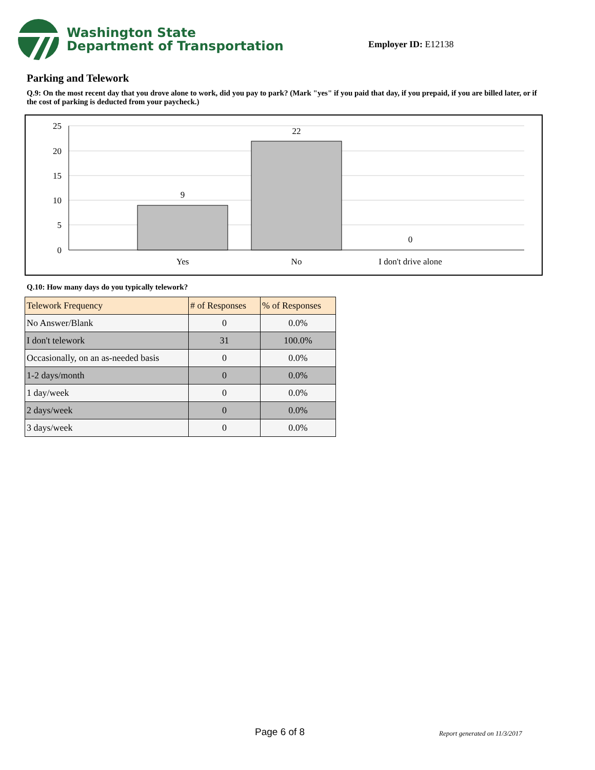Washington State
Department of Transportation
Employer ID: E12138
Parking and Telework
Q.9: On the most recent day that you drove alone to work, did you pay to park? (Mark "yes" if you paid that day, if you prepaid, if you are billed later, or if the cost of parking is deducted from your paycheck.)
25
20
15
10
5
0
9
22
0
Yes
No
I don't drive alone
Q.10: How many days do you typically telework?
| Telework Frequency | # of Responses | % of Responses |
| --- | --- | --- |
| No Answer/Blank | 0 | 0.0% |
| I don't telework | 31 | 100.0% |
| Occasionally, on an as-needed basis | 0 | 0.0% |
| 1-2 days/month | 0 | 0.0% |
| 1 day/week | 0 | 0.0% |
| 2 days/week | 0 | 0.0% |
| 3 days/week | 0 | 0.0% |
Page 6 of 8 Report generated on 11/3/2017